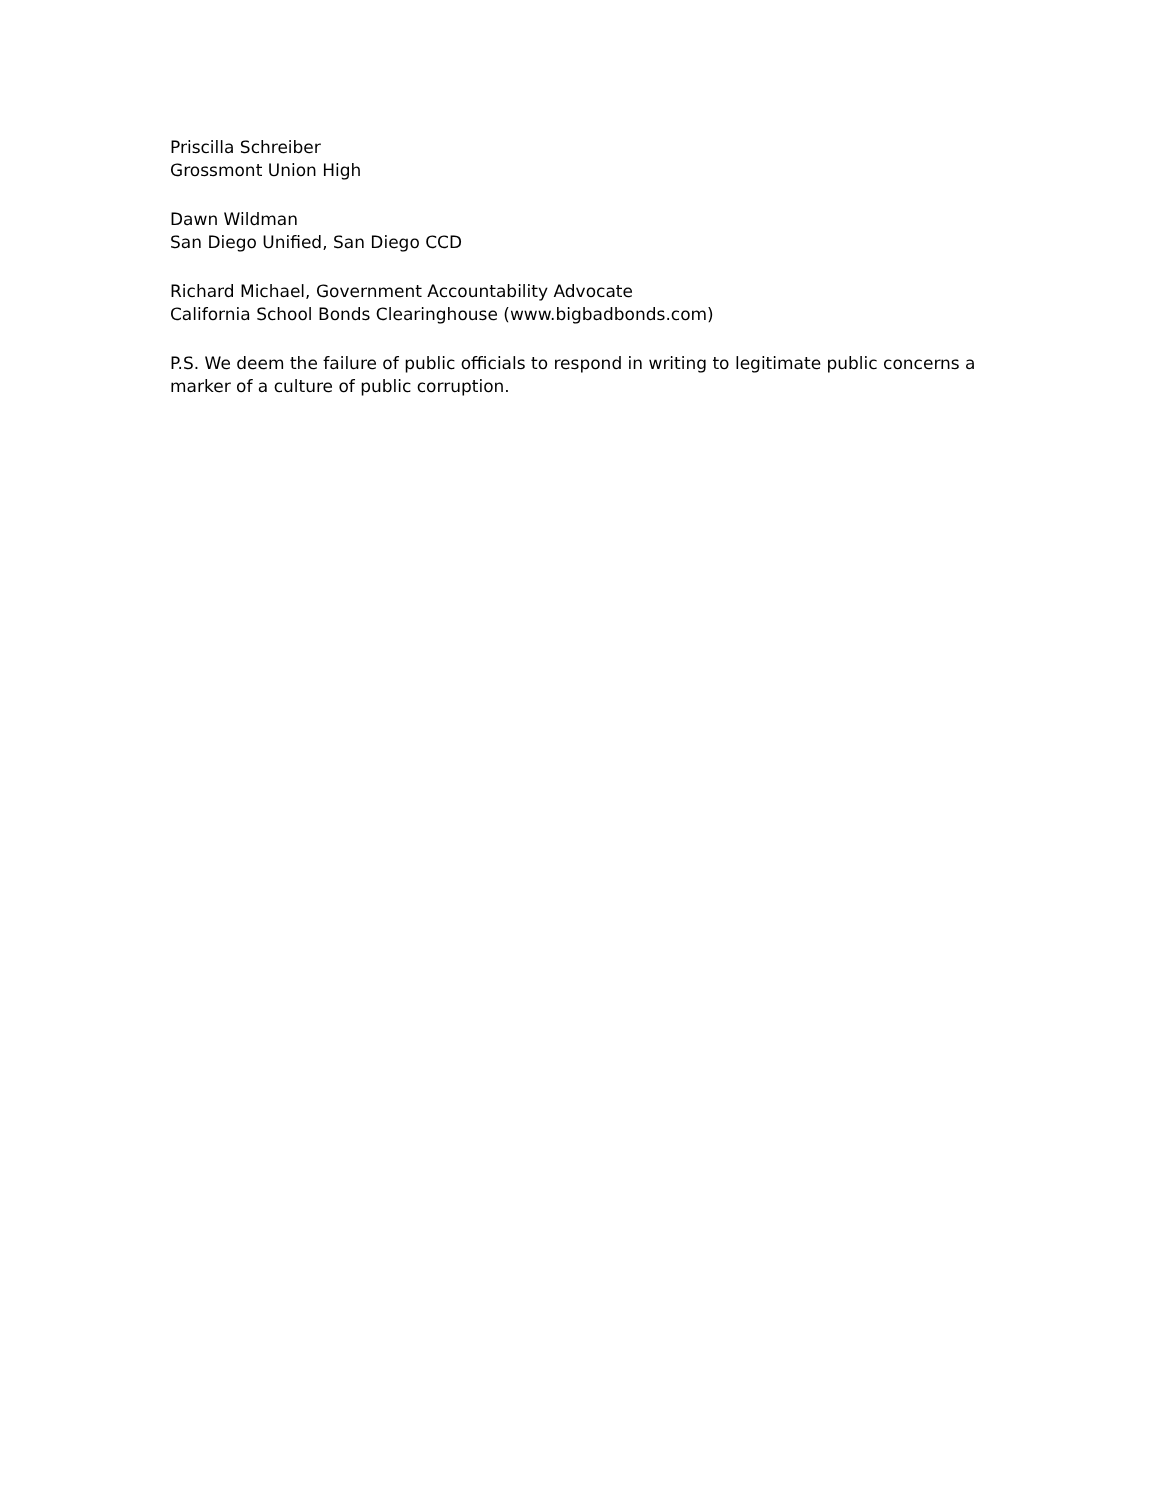Priscilla Schreiber
Grossmont Union High
Dawn Wildman
San Diego Unified, San Diego CCD
Richard Michael, Government Accountability Advocate
California School Bonds Clearinghouse (www.bigbadbonds.com)
P.S. We deem the failure of public officials to respond in writing to legitimate public concerns a marker of a culture of public corruption.